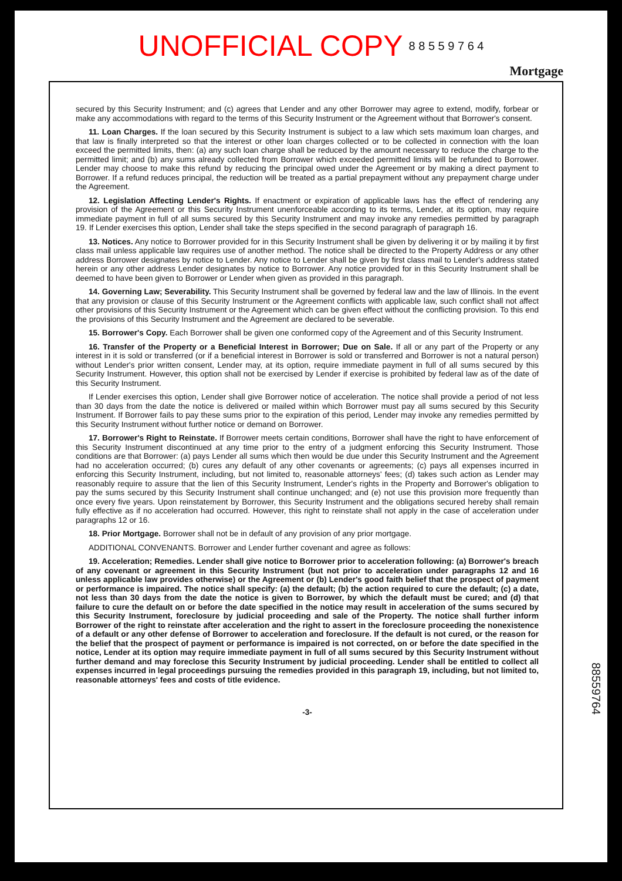UNOFFICIAL COPY 8 8 5 5 9 7 6 4
Mortgage
secured by this Security Instrument; and (c) agrees that Lender and any other Borrower may agree to extend, modify, forbear or make any accommodations with regard to the terms of this Security Instrument or the Agreement without that Borrower's consent.
11. Loan Charges. If the loan secured by this Security Instrument is subject to a law which sets maximum loan charges, and that law is finally interpreted so that the interest or other loan charges collected or to be collected in connection with the loan exceed the permitted limits, then: (a) any such loan charge shall be reduced by the amount necessary to reduce the charge to the permitted limit; and (b) any sums already collected from Borrower which exceeded permitted limits will be refunded to Borrower. Lender may choose to make this refund by reducing the principal owed under the Agreement or by making a direct payment to Borrower. If a refund reduces principal, the reduction will be treated as a partial prepayment without any prepayment charge under the Agreement.
12. Legislation Affecting Lender's Rights. If enactment or expiration of applicable laws has the effect of rendering any provision of the Agreement or this Security Instrument unenforceable according to its terms, Lender, at its option, may require immediate payment in full of all sums secured by this Security Instrument and may invoke any remedies permitted by paragraph 19. If Lender exercises this option, Lender shall take the steps specified in the second paragraph of paragraph 16.
13. Notices. Any notice to Borrower provided for in this Security Instrument shall be given by delivering it or by mailing it by first class mail unless applicable law requires use of another method. The notice shall be directed to the Property Address or any other address Borrower designates by notice to Lender. Any notice to Lender shall be given by first class mail to Lender's address stated herein or any other address Lender designates by notice to Borrower. Any notice provided for in this Security Instrument shall be deemed to have been given to Borrower or Lender when given as provided in this paragraph.
14. Governing Law; Severability. This Security Instrument shall be governed by federal law and the law of Illinois. In the event that any provision or clause of this Security Instrument or the Agreement conflicts with applicable law, such conflict shall not affect other provisions of this Security Instrument or the Agreement which can be given effect without the conflicting provision. To this end the provisions of this Security Instrument and the Agreement are declared to be severable.
15. Borrower's Copy. Each Borrower shall be given one conformed copy of the Agreement and of this Security Instrument.
16. Transfer of the Property or a Beneficial Interest in Borrower; Due on Sale. If all or any part of the Property or any interest in it is sold or transferred (or if a beneficial interest in Borrower is sold or transferred and Borrower is not a natural person) without Lender's prior written consent, Lender may, at its option, require immediate payment in full of all sums secured by this Security Instrument. However, this option shall not be exercised by Lender if exercise is prohibited by federal law as of the date of this Security Instrument.
If Lender exercises this option, Lender shall give Borrower notice of acceleration. The notice shall provide a period of not less than 30 days from the date the notice is delivered or mailed within which Borrower must pay all sums secured by this Security Instrument. If Borrower fails to pay these sums prior to the expiration of this period, Lender may invoke any remedies permitted by this Security Instrument without further notice or demand on Borrower.
17. Borrower's Right to Reinstate. If Borrower meets certain conditions, Borrower shall have the right to have enforcement of this Security Instrument discontinued at any time prior to the entry of a judgment enforcing this Security Instrument. Those conditions are that Borrower: (a) pays Lender all sums which then would be due under this Security Instrument and the Agreement had no acceleration occurred; (b) cures any default of any other covenants or agreements; (c) pays all expenses incurred in enforcing this Security Instrument, including, but not limited to, reasonable attorneys' fees; (d) takes such action as Lender may reasonably require to assure that the lien of this Security Instrument, Lender's rights in the Property and Borrower's obligation to pay the sums secured by this Security Instrument shall continue unchanged; and (e) not use this provision more frequently than once every five years. Upon reinstatement by Borrower, this Security Instrument and the obligations secured hereby shall remain fully effective as if no acceleration had occurred. However, this right to reinstate shall not apply in the case of acceleration under paragraphs 12 or 16.
18. Prior Mortgage. Borrower shall not be in default of any provision of any prior mortgage.
ADDITIONAL CONVENANTS. Borrower and Lender further covenant and agree as follows:
19. Acceleration; Remedies. Lender shall give notice to Borrower prior to acceleration following: (a) Borrower's breach of any covenant or agreement in this Security Instrument (but not prior to acceleration under paragraphs 12 and 16 unless applicable law provides otherwise) or the Agreement or (b) Lender's good faith belief that the prospect of payment or performance is impaired. The notice shall specify: (a) the default; (b) the action required to cure the default; (c) a date, not less than 30 days from the date the notice is given to Borrower, by which the default must be cured; and (d) that failure to cure the default on or before the date specified in the notice may result in acceleration of the sums secured by this Security Instrument, foreclosure by judicial proceeding and sale of the Property. The notice shall further inform Borrower of the right to reinstate after acceleration and the right to assert in the foreclosure proceeding the nonexistence of a default or any other defense of Borrower to acceleration and foreclosure. If the default is not cured, or the reason for the belief that the prospect of payment or performance is impaired is not corrected, on or before the date specified in the notice, Lender at its option may require immediate payment in full of all sums secured by this Security Instrument without further demand and may foreclose this Security Instrument by judicial proceeding. Lender shall be entitled to collect all expenses incurred in legal proceedings pursuing the remedies provided in this paragraph 19, including, but not limited to, reasonable attorneys' fees and costs of title evidence.
-3-
88559764